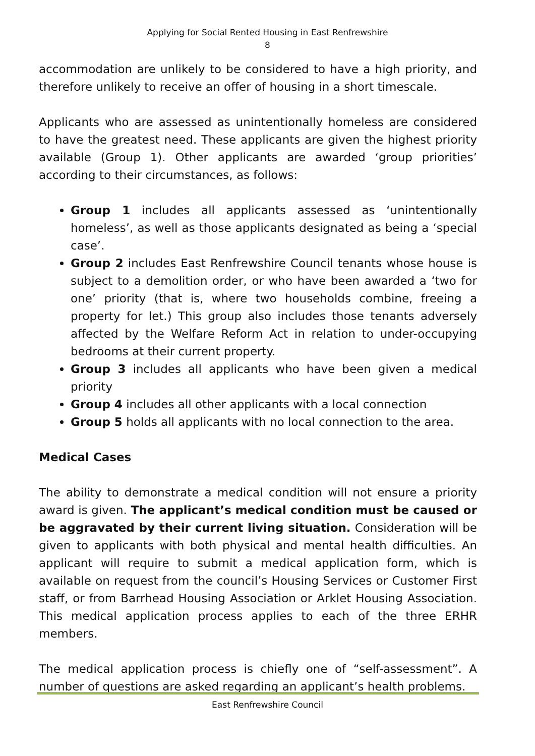Applying for Social Rented Housing in East Renfrewshire
8
accommodation are unlikely to be considered to have a high priority, and therefore unlikely to receive an offer of housing in a short timescale.
Applicants who are assessed as unintentionally homeless are considered to have the greatest need. These applicants are given the highest priority available (Group 1). Other applicants are awarded ‘group priorities’ according to their circumstances, as follows:
Group 1 includes all applicants assessed as ‘unintentionally homeless’, as well as those applicants designated as being a ‘special case’.
Group 2 includes East Renfrewshire Council tenants whose house is subject to a demolition order, or who have been awarded a ‘two for one’ priority (that is, where two households combine, freeing a property for let.) This group also includes those tenants adversely affected by the Welfare Reform Act in relation to under-occupying bedrooms at their current property.
Group 3 includes all applicants who have been given a medical priority
Group 4 includes all other applicants with a local connection
Group 5 holds all applicants with no local connection to the area.
Medical Cases
The ability to demonstrate a medical condition will not ensure a priority award is given. The applicant’s medical condition must be caused or be aggravated by their current living situation. Consideration will be given to applicants with both physical and mental health difficulties. An applicant will require to submit a medical application form, which is available on request from the council’s Housing Services or Customer First staff, or from Barrhead Housing Association or Arklet Housing Association. This medical application process applies to each of the three ERHR members.
The medical application process is chiefly one of “self-assessment”. A number of questions are asked regarding an applicant’s health problems.
East Renfrewshire Council